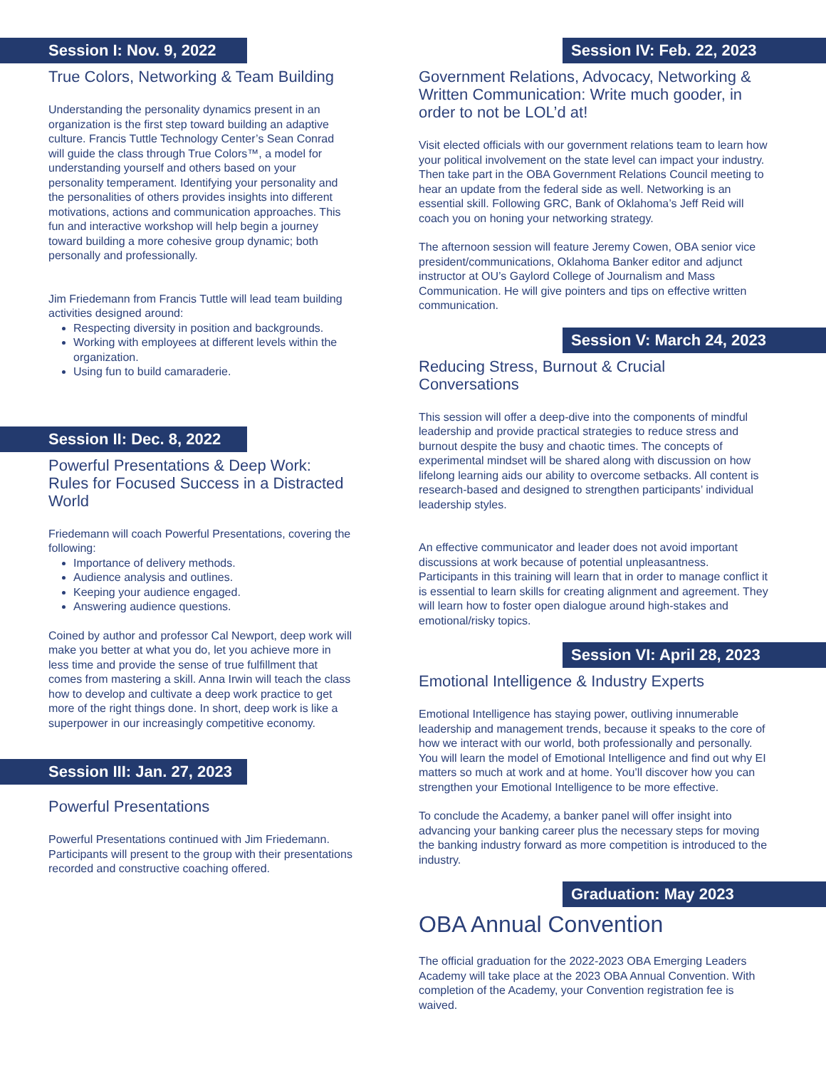Session I: Nov. 9, 2022
True Colors, Networking & Team Building
Understanding the personality dynamics present in an organization is the first step toward building an adaptive culture. Francis Tuttle Technology Center’s Sean Conrad will guide the class through True Colors™, a model for understanding yourself and others based on your personality temperament. Identifying your personality and the personalities of others provides insights into different motivations, actions and communication approaches. This fun and interactive workshop will help begin a journey toward building a more cohesive group dynamic; both personally and professionally.
Jim Friedemann from Francis Tuttle will lead team building activities designed around:
Respecting diversity in position and backgrounds.
Working with employees at different levels within the organization.
Using fun to build camaraderie.
Session II: Dec. 8, 2022
Powerful Presentations & Deep Work: Rules for Focused Success in a Distracted World
Friedemann will coach Powerful Presentations, covering the following:
Importance of delivery methods.
Audience analysis and outlines.
Keeping your audience engaged.
Answering audience questions.
Coined by author and professor Cal Newport, deep work will make you better at what you do, let you achieve more in less time and provide the sense of true fulfillment that comes from mastering a skill. Anna Irwin will teach the class how to develop and cultivate a deep work practice to get more of the right things done. In short, deep work is like a superpower in our increasingly competitive economy.
Session III: Jan. 27, 2023
Powerful Presentations
Powerful Presentations continued with Jim Friedemann. Participants will present to the group with their presentations recorded and constructive coaching offered.
Session IV: Feb. 22, 2023
Government Relations, Advocacy, Networking & Written Communication: Write much gooder, in order to not be LOL’d at!
Visit elected officials with our government relations team to learn how your political involvement on the state level can impact your industry. Then take part in the OBA Government Relations Council meeting to hear an update from the federal side as well. Networking is an essential skill. Following GRC, Bank of Oklahoma’s Jeff Reid will coach you on honing your networking strategy.
The afternoon session will feature Jeremy Cowen, OBA senior vice president/communications, Oklahoma Banker editor and adjunct instructor at OU’s Gaylord College of Journalism and Mass Communication. He will give pointers and tips on effective written communication.
Session V: March 24, 2023
Reducing Stress, Burnout & Crucial Conversations
This session will offer a deep-dive into the components of mindful leadership and provide practical strategies to reduce stress and burnout despite the busy and chaotic times. The concepts of experimental mindset will be shared along with discussion on how lifelong learning aids our ability to overcome setbacks. All content is research-based and designed to strengthen participants’ individual leadership styles.
An effective communicator and leader does not avoid important discussions at work because of potential unpleasantness. Participants in this training will learn that in order to manage conflict it is essential to learn skills for creating alignment and agreement. They will learn how to foster open dialogue around high-stakes and emotional/risky topics.
Session VI: April 28, 2023
Emotional Intelligence & Industry Experts
Emotional Intelligence has staying power, outliving innumerable leadership and management trends, because it speaks to the core of how we interact with our world, both professionally and personally. You will learn the model of Emotional Intelligence and find out why EI matters so much at work and at home. You’ll discover how you can strengthen your Emotional Intelligence to be more effective.
To conclude the Academy, a banker panel will offer insight into advancing your banking career plus the necessary steps for moving the banking industry forward as more competition is introduced to the industry.
Graduation: May 2023
OBA Annual Convention
The official graduation for the 2022-2023 OBA Emerging Leaders Academy will take place at the 2023 OBA Annual Convention. With completion of the Academy, your Convention registration fee is waived.